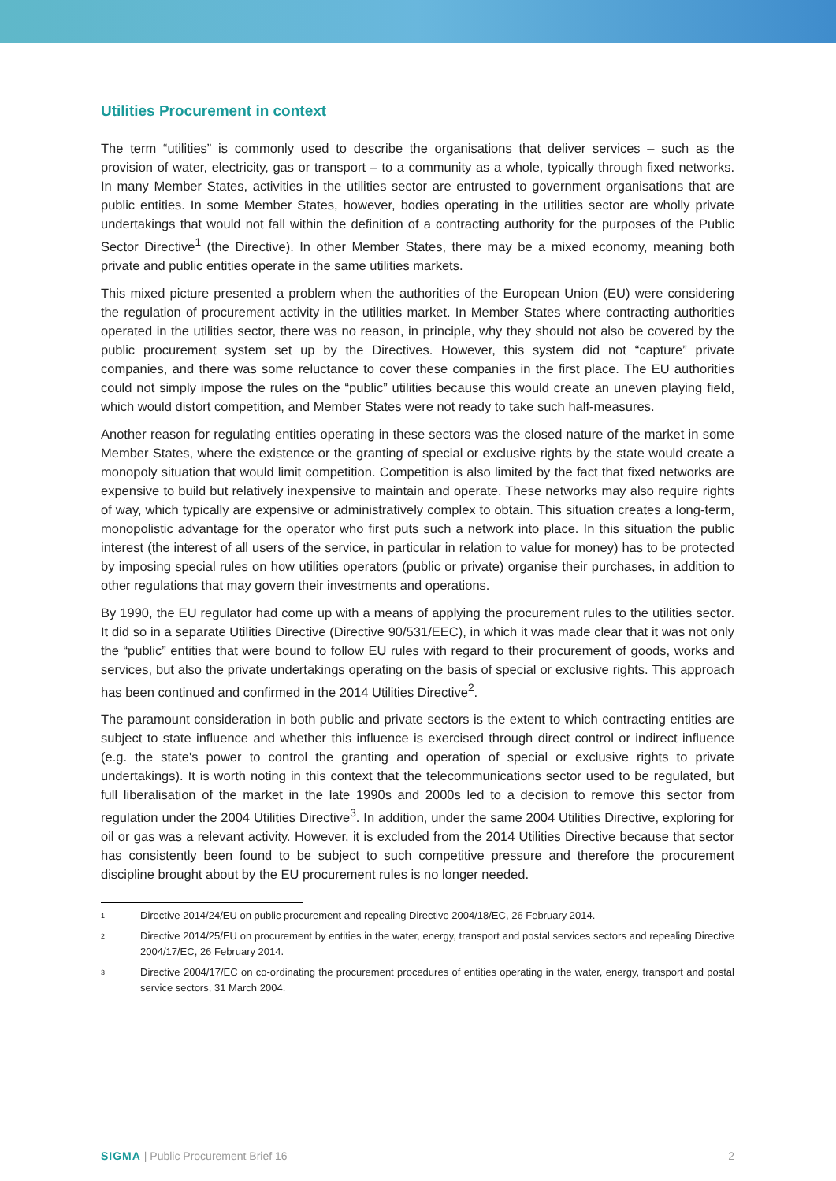Utilities Procurement in context
The term “utilities” is commonly used to describe the organisations that deliver services – such as the provision of water, electricity, gas or transport – to a community as a whole, typically through fixed networks. In many Member States, activities in the utilities sector are entrusted to government organisations that are public entities. In some Member States, however, bodies operating in the utilities sector are wholly private undertakings that would not fall within the definition of a contracting authority for the purposes of the Public Sector Directive<sup>1</sup> (the Directive). In other Member States, there may be a mixed economy, meaning both private and public entities operate in the same utilities markets.
This mixed picture presented a problem when the authorities of the European Union (EU) were considering the regulation of procurement activity in the utilities market. In Member States where contracting authorities operated in the utilities sector, there was no reason, in principle, why they should not also be covered by the public procurement system set up by the Directives. However, this system did not “capture” private companies, and there was some reluctance to cover these companies in the first place. The EU authorities could not simply impose the rules on the “public” utilities because this would create an uneven playing field, which would distort competition, and Member States were not ready to take such half-measures.
Another reason for regulating entities operating in these sectors was the closed nature of the market in some Member States, where the existence or the granting of special or exclusive rights by the state would create a monopoly situation that would limit competition. Competition is also limited by the fact that fixed networks are expensive to build but relatively inexpensive to maintain and operate. These networks may also require rights of way, which typically are expensive or administratively complex to obtain. This situation creates a long-term, monopolistic advantage for the operator who first puts such a network into place. In this situation the public interest (the interest of all users of the service, in particular in relation to value for money) has to be protected by imposing special rules on how utilities operators (public or private) organise their purchases, in addition to other regulations that may govern their investments and operations.
By 1990, the EU regulator had come up with a means of applying the procurement rules to the utilities sector. It did so in a separate Utilities Directive (Directive 90/531/EEC), in which it was made clear that it was not only the “public” entities that were bound to follow EU rules with regard to their procurement of goods, works and services, but also the private undertakings operating on the basis of special or exclusive rights. This approach has been continued and confirmed in the 2014 Utilities Directive<sup>2</sup>.
The paramount consideration in both public and private sectors is the extent to which contracting entities are subject to state influence and whether this influence is exercised through direct control or indirect influence (e.g. the state's power to control the granting and operation of special or exclusive rights to private undertakings). It is worth noting in this context that the telecommunications sector used to be regulated, but full liberalisation of the market in the late 1990s and 2000s led to a decision to remove this sector from regulation under the 2004 Utilities Directive<sup>3</sup>. In addition, under the same 2004 Utilities Directive, exploring for oil or gas was a relevant activity. However, it is excluded from the 2014 Utilities Directive because that sector has consistently been found to be subject to such competitive pressure and therefore the procurement discipline brought about by the EU procurement rules is no longer needed.
<sup>1</sup>
Directive 2014/24/EU on public procurement and repealing Directive 2004/18/EC, 26 February 2014.
<sup>2</sup>
Directive 2014/25/EU on procurement by entities in the water, energy, transport and postal services sectors and repealing Directive 2004/17/EC, 26 February 2014.
<sup>3</sup>
Directive 2004/17/EC on co-ordinating the procurement procedures of entities operating in the water, energy, transport and postal service sectors, 31 March 2004.
SIGMA | Public Procurement Brief 16 2